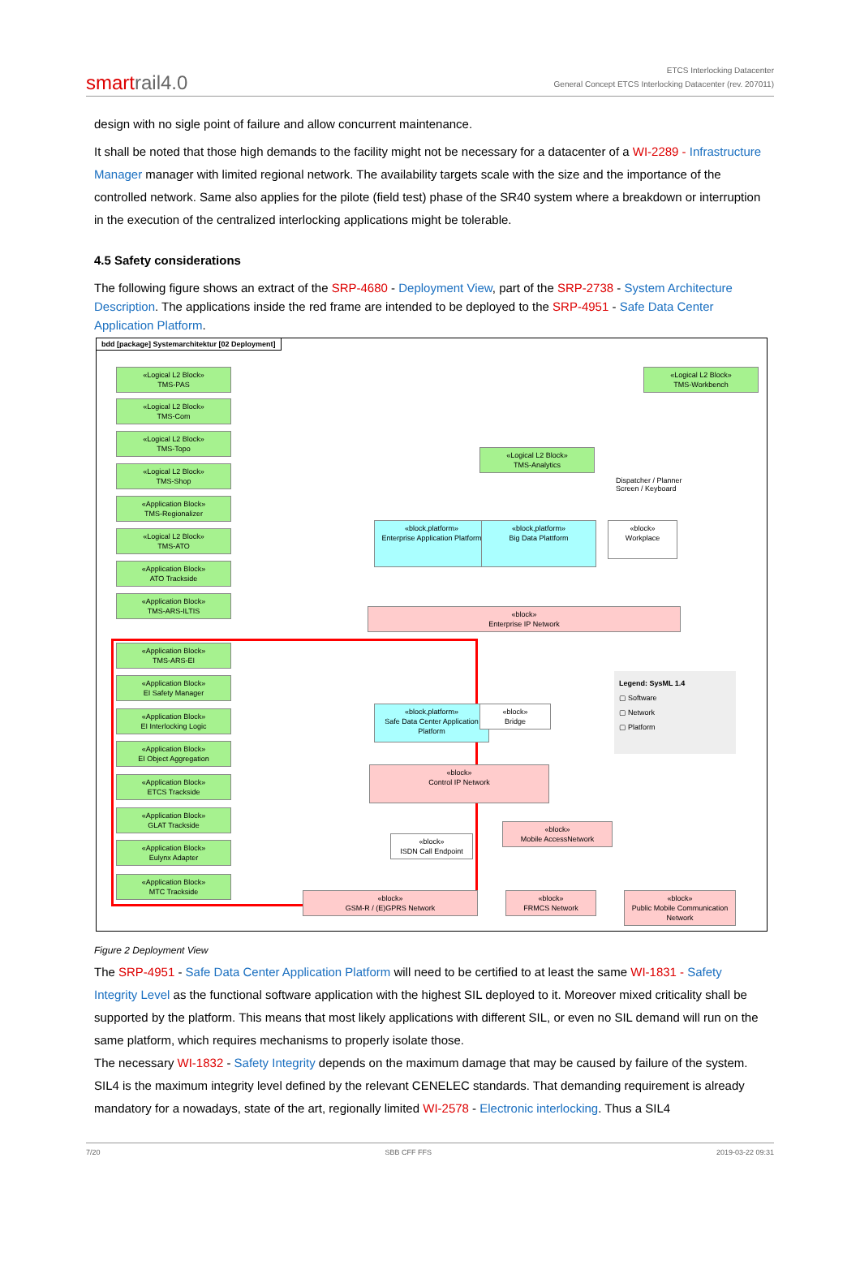smartrail4.0
ETCS Interlocking Datacenter
General Concept ETCS Interlocking Datacenter (rev. 207011)
design with no sigle point of failure and allow concurrent maintenance.
It shall be noted that those high demands to the facility might not be necessary for a datacenter of a WI-2289 - Infrastructure Manager manager with limited regional network. The availability targets scale with the size and the importance of the controlled network. Same also applies for the pilote (field test) phase of the SR40 system where a breakdown or interruption in the execution of the centralized interlocking applications might be tolerable.
4.5 Safety considerations
The following figure shows an extract of the SRP-4680 - Deployment View, part of the SRP-2738 - System Architecture Description. The applications inside the red frame are intended to be deployed to the SRP-4951 - Safe Data Center Application Platform.
bdd [package] Systemarchitektur [02 Deployment]
«Logical L2 Block»
TMS-PAS
«Logical L2 Block»
TMS-Com
«Logical L2 Block»
TMS-Topo
«Logical L2 Block»
TMS-Shop
«Application Block»
TMS-Regionalizer
«Logical L2 Block»
TMS-ATO
«Application Block»
ATO Trackside
«Application Block»
TMS-ARS-ILTIS
«Logical L2 Block»
TMS-Workbench
«Logical L2 Block»
TMS-Analytics
«block,platform»
Enterprise Application Platform
«block,platform»
Big Data Plattform
Dispatcher / Planner
Screen / Keyboard
«block»
Workplace
«block»
Enterprise IP Network
«Application Block»
TMS-ARS-EI
«Application Block»
EI Safety Manager
«Application Block»
EI Interlocking Logic
«Application Block»
EI Object Aggregation
«Application Block»
ETCS Trackside
«Application Block»
GLAT Trackside
«Application Block»
Eulynx Adapter
«Application Block»
MTC Trackside
«block,platform»
Safe Data Center Application Platform
«block»
Bridge
Legend: SysML 1.4
▢ Software
▢ Network
▢ Platform
«block»
Control IP Network
«block»
ISDN Call Endpoint
«block»
Mobile AccessNetwork
«block»
GSM-R / (E)GPRS Network
«block»
FRMCS Network
«block»
Public Mobile Communication Network
Figure 2 Deployment View
The SRP-4951 - Safe Data Center Application Platform will need to be certified to at least the same WI-1831 - Safety Integrity Level as the functional software application with the highest SIL deployed to it. Moreover mixed criticality shall be supported by the platform. This means that most likely applications with different SIL, or even no SIL demand will run on the same platform, which requires mechanisms to properly isolate those.
The necessary WI-1832 - Safety Integrity depends on the maximum damage that may be caused by failure of the system. SIL4 is the maximum integrity level defined by the relevant CENELEC standards. That demanding requirement is already mandatory for a nowadays, state of the art, regionally limited WI-2578 - Electronic interlocking. Thus a SIL4
7/20 SBB CFF FFS 2019-03-22 09:31